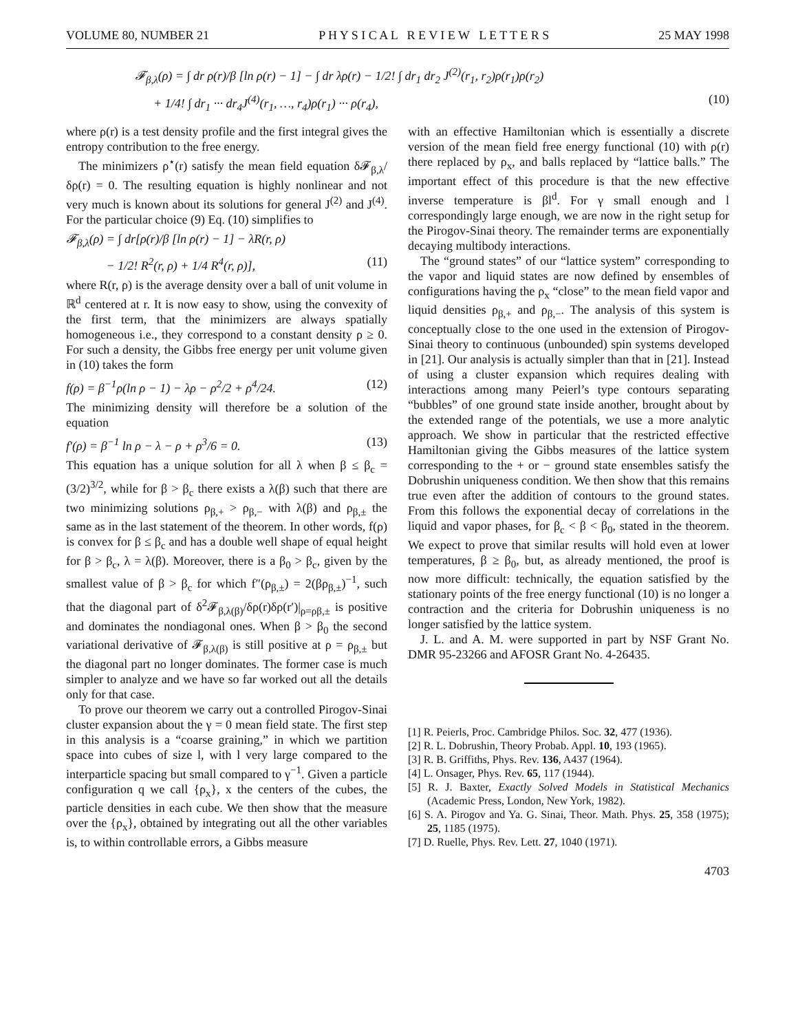VOLUME 80, NUMBER 21 P H Y S I C A L R E V I E W L E T T E R S 25 MAY 1998
𝓕<sub>β,λ</sub>(ρ) = ∫ dr ρ(r)/β [ln ρ(r) − 1] − ∫ dr λρ(r) − 1/2! ∫ dr<sub>1</sub> dr<sub>2</sub> J<sup>(2)</sup>(r<sub>1</sub>, r<sub>2</sub>)ρ(r<sub>1</sub>)ρ(r<sub>2</sub>)
+ 1/4! ∫ dr<sub>1</sub> ··· dr<sub>4</sub>J<sup>(4)</sup>(r<sub>1</sub>, …, r<sub>4</sub>)ρ(r<sub>1</sub>) ··· ρ(r<sub>4</sub>), (10)
where ρ(r) is a test density profile and the first integral gives the entropy contribution to the free energy.
The minimizers ρ<sup>⋆</sup>(r) satisfy the mean field equation δ𝓕<sub>β,λ</sub>/δρ(r) = 0. The resulting equation is highly nonlinear and not very much is known about its solutions for general J<sup>(2)</sup> and J<sup>(4)</sup>. For the particular choice (9) Eq. (10) simplifies to
𝓕<sub>β,λ</sub>(ρ) = ∫ dr[ρ(r)/β [ln ρ(r) − 1] − λR(r, ρ)
− 1/2! R<sup>2</sup>(r, ρ) + 1/4 R<sup>4</sup>(r, ρ)], (11)
where R(r, ρ) is the average density over a ball of unit volume in ℝ<sup>d</sup> centered at r. It is now easy to show, using the convexity of the first term, that the minimizers are always spatially homogeneous i.e., they correspond to a constant density ρ ≥ 0. For such a density, the Gibbs free energy per unit volume given in (10) takes the form
f(ρ) = β<sup>−1</sup>ρ(ln ρ − 1) − λρ − ρ<sup>2</sup>/2 + ρ<sup>4</sup>/24. (12)
The minimizing density will therefore be a solution of the equation
f′(ρ) = β<sup>−1</sup> ln ρ − λ − ρ + ρ<sup>3</sup>/6 = 0. (13)
This equation has a unique solution for all λ when β ≤ β<sub>c</sub> = (3/2)<sup>3/2</sup>, while for β > β<sub>c</sub> there exists a λ(β) such that there are two minimizing solutions ρ<sub>β,+</sub> > ρ<sub>β,−</sub> with λ(β) and ρ<sub>β,±</sub> the same as in the last statement of the theorem. In other words, f(ρ) is convex for β ≤ β<sub>c</sub> and has a double well shape of equal height for β > β<sub>c</sub>, λ = λ(β). Moreover, there is a β<sub>0</sub> > β<sub>c</sub>, given by the smallest value of β > β<sub>c</sub> for which f″(ρ<sub>β,±</sub>) = 2(βρ<sub>β,±</sub>)<sup>−1</sup>, such that the diagonal part of δ<sup>2</sup>𝓕<sub>β,λ(β)</sub>/δρ(r)δρ(r′)|<sub>ρ=ρβ,±</sub> is positive and dominates the nondiagonal ones. When β > β<sub>0</sub> the second variational derivative of 𝓕<sub>β,λ(β)</sub> is still positive at ρ = ρ<sub>β,±</sub> but the diagonal part no longer dominates. The former case is much simpler to analyze and we have so far worked out all the details only for that case.
To prove our theorem we carry out a controlled Pirogov-Sinai cluster expansion about the γ = 0 mean field state. The first step in this analysis is a “coarse graining,” in which we partition space into cubes of size l, with l very large compared to the interparticle spacing but small compared to γ<sup>−1</sup>. Given a particle configuration q we call {ρ<sub>x</sub>}, x the centers of the cubes, the particle densities in each cube. We then show that the measure over the {ρ<sub>x</sub>}, obtained by integrating out all the other variables is, to within controllable errors, a Gibbs measure
with an effective Hamiltonian which is essentially a discrete version of the mean field free energy functional (10) with ρ(r) there replaced by ρ<sub>x</sub>, and balls replaced by “lattice balls.” The important effect of this procedure is that the new effective inverse temperature is βl<sup>d</sup>. For γ small enough and l correspondingly large enough, we are now in the right setup for the Pirogov-Sinai theory. The remainder terms are exponentially decaying multibody interactions.
The “ground states” of our “lattice system” corresponding to the vapor and liquid states are now defined by ensembles of configurations having the ρ<sub>x</sub> “close” to the mean field vapor and liquid densities ρ<sub>β,+</sub> and ρ<sub>β,−</sub>. The analysis of this system is conceptually close to the one used in the extension of Pirogov-Sinai theory to continuous (unbounded) spin systems developed in [21]. Our analysis is actually simpler than that in [21]. Instead of using a cluster expansion which requires dealing with interactions among many Peierl’s type contours separating “bubbles” of one ground state inside another, brought about by the extended range of the potentials, we use a more analytic approach. We show in particular that the restricted effective Hamiltonian giving the Gibbs measures of the lattice system corresponding to the + or − ground state ensembles satisfy the Dobrushin uniqueness condition. We then show that this remains true even after the addition of contours to the ground states. From this follows the exponential decay of correlations in the liquid and vapor phases, for β<sub>c</sub> < β < β<sub>0</sub>, stated in the theorem. We expect to prove that similar results will hold even at lower temperatures, β ≥ β<sub>0</sub>, but, as already mentioned, the proof is now more difficult: technically, the equation satisfied by the stationary points of the free energy functional (10) is no longer a contraction and the criteria for Dobrushin uniqueness is no longer satisfied by the lattice system.
J. L. and A. M. were supported in part by NSF Grant No. DMR 95-23266 and AFOSR Grant No. 4-26435.
[1] R. Peierls, Proc. Cambridge Philos. Soc. 32, 477 (1936).
[2] R. L. Dobrushin, Theory Probab. Appl. 10, 193 (1965).
[3] R. B. Griffiths, Phys. Rev. 136, A437 (1964).
[4] L. Onsager, Phys. Rev. 65, 117 (1944).
[5] R. J. Baxter, Exactly Solved Models in Statistical Mechanics (Academic Press, London, New York, 1982).
[6] S. A. Pirogov and Ya. G. Sinai, Theor. Math. Phys. 25, 358 (1975); 25, 1185 (1975).
[7] D. Ruelle, Phys. Rev. Lett. 27, 1040 (1971).
4703